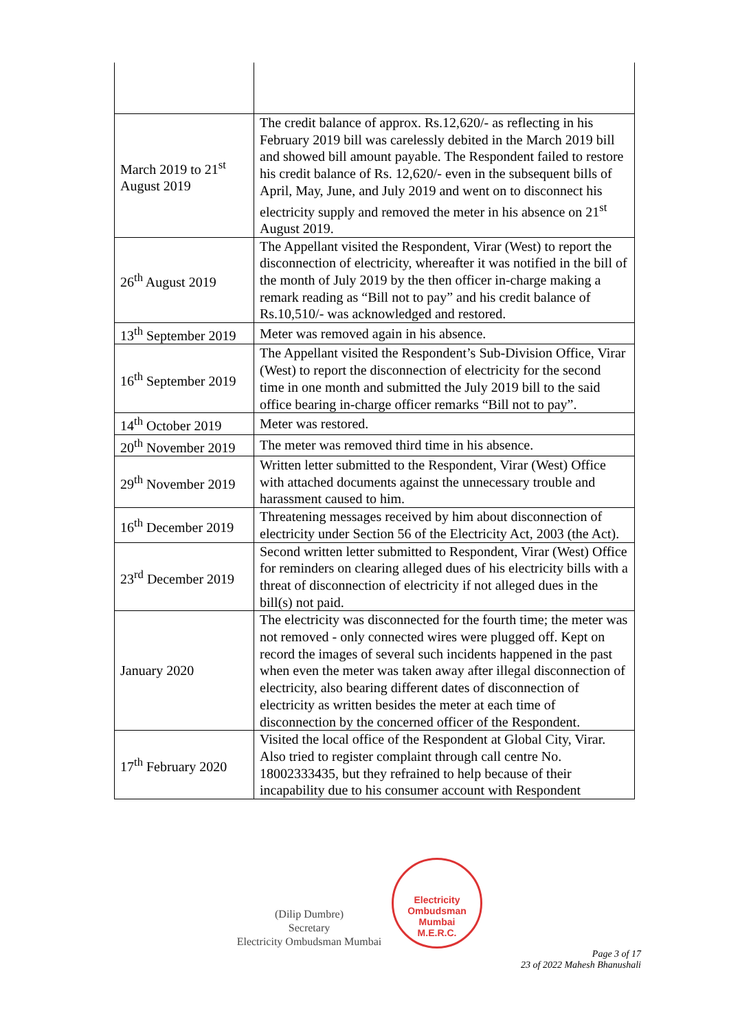| March 2019 to 21<sup>st</sup> August 2019 | The credit balance of approx. Rs.12,620/- as reflecting in his February 2019 bill was carelessly debited in the March 2019 bill and showed bill amount payable. The Respondent failed to restore his credit balance of Rs. 12,620/- even in the subsequent bills of April, May, June, and July 2019 and went on to disconnect his electricity supply and removed the meter in his absence on 21<sup>st</sup> August 2019. |
| 26<sup>th</sup> August 2019 | The Appellant visited the Respondent, Virar (West) to report the disconnection of electricity, whereafter it was notified in the bill of the month of July 2019 by the then officer in-charge making a remark reading as “Bill not to pay” and his credit balance of Rs.10,510/- was acknowledged and restored. |
| 13<sup>th</sup> September 2019 | Meter was removed again in his absence. |
| 16<sup>th</sup> September 2019 | The Appellant visited the Respondent’s Sub-Division Office, Virar (West) to report the disconnection of electricity for the second time in one month and submitted the July 2019 bill to the said office bearing in-charge officer remarks “Bill not to pay”. |
| 14<sup>th</sup> October 2019 | Meter was restored. |
| 20<sup>th</sup> November 2019 | The meter was removed third time in his absence. |
| 29<sup>th</sup> November 2019 | Written letter submitted to the Respondent, Virar (West) Office with attached documents against the unnecessary trouble and harassment caused to him. |
| 16<sup>th</sup> December 2019 | Threatening messages received by him about disconnection of electricity under Section 56 of the Electricity Act, 2003 (the Act). |
| 23<sup>rd</sup> December 2019 | Second written letter submitted to Respondent, Virar (West) Office for reminders on clearing alleged dues of his electricity bills with a threat of disconnection of electricity if not alleged dues in the bill(s) not paid. |
| January 2020 | The electricity was disconnected for the fourth time; the meter was not removed - only connected wires were plugged off. Kept on record the images of several such incidents happened in the past when even the meter was taken away after illegal disconnection of electricity, also bearing different dates of disconnection of electricity as written besides the meter at each time of disconnection by the concerned officer of the Respondent. |
| 17<sup>th</sup> February 2020 | Visited the local office of the Respondent at Global City, Virar. Also tried to register complaint through call centre No. 18002333435, but they refrained to help because of their incapability due to his consumer account with Respondent |
(Dilip Dumbre)
Secretary
Electricity Ombudsman Mumbai
Electricity Ombudsman Mumbai
M.E.R.C.
Page 3 of 17
23 of 2022 Mahesh Bhanushali